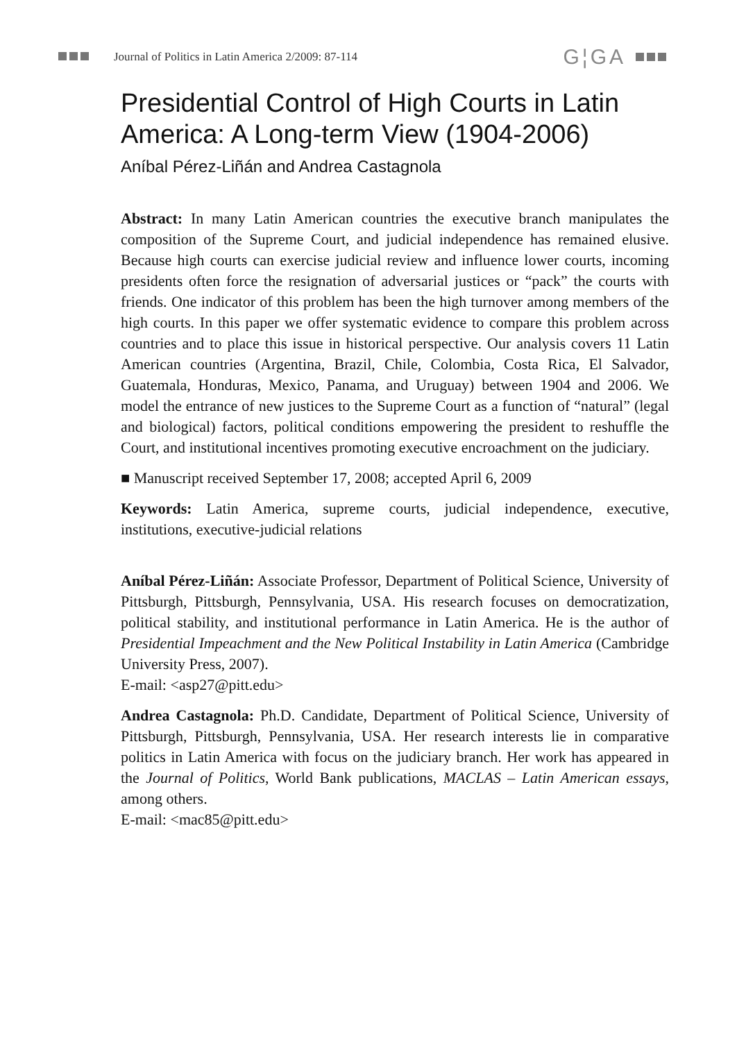Journal of Politics in Latin America 2/2009: 87-114 G¦GA
Presidential Control of High Courts in Latin America: A Long-term View (1904-2006)
Aníbal Pérez-Liñán and Andrea Castagnola
Abstract: In many Latin American countries the executive branch manipulates the composition of the Supreme Court, and judicial independence has remained elusive. Because high courts can exercise judicial review and influence lower courts, incoming presidents often force the resignation of adversarial justices or “pack” the courts with friends. One indicator of this problem has been the high turnover among members of the high courts. In this paper we offer systematic evidence to compare this problem across countries and to place this issue in historical perspective. Our analysis covers 11 Latin American countries (Argentina, Brazil, Chile, Colombia, Costa Rica, El Salvador, Guatemala, Honduras, Mexico, Panama, and Uruguay) between 1904 and 2006. We model the entrance of new justices to the Supreme Court as a function of “natural” (legal and biological) factors, political conditions empowering the president to reshuffle the Court, and institutional incentives promoting executive encroachment on the judiciary.
■ Manuscript received September 17, 2008; accepted April 6, 2009
Keywords: Latin America, supreme courts, judicial independence, executive, institutions, executive-judicial relations
Aníbal Pérez-Liñán: Associate Professor, Department of Political Science, University of Pittsburgh, Pittsburgh, Pennsylvania, USA. His research focuses on democratization, political stability, and institutional performance in Latin America. He is the author of Presidential Impeachment and the New Political Instability in Latin America (Cambridge University Press, 2007).
E-mail: <asp27@pitt.edu>
Andrea Castagnola: Ph.D. Candidate, Department of Political Science, University of Pittsburgh, Pittsburgh, Pennsylvania, USA. Her research interests lie in comparative politics in Latin America with focus on the judiciary branch. Her work has appeared in the Journal of Politics, World Bank publications, MACLAS – Latin American essays, among others.
E-mail: <mac85@pitt.edu>